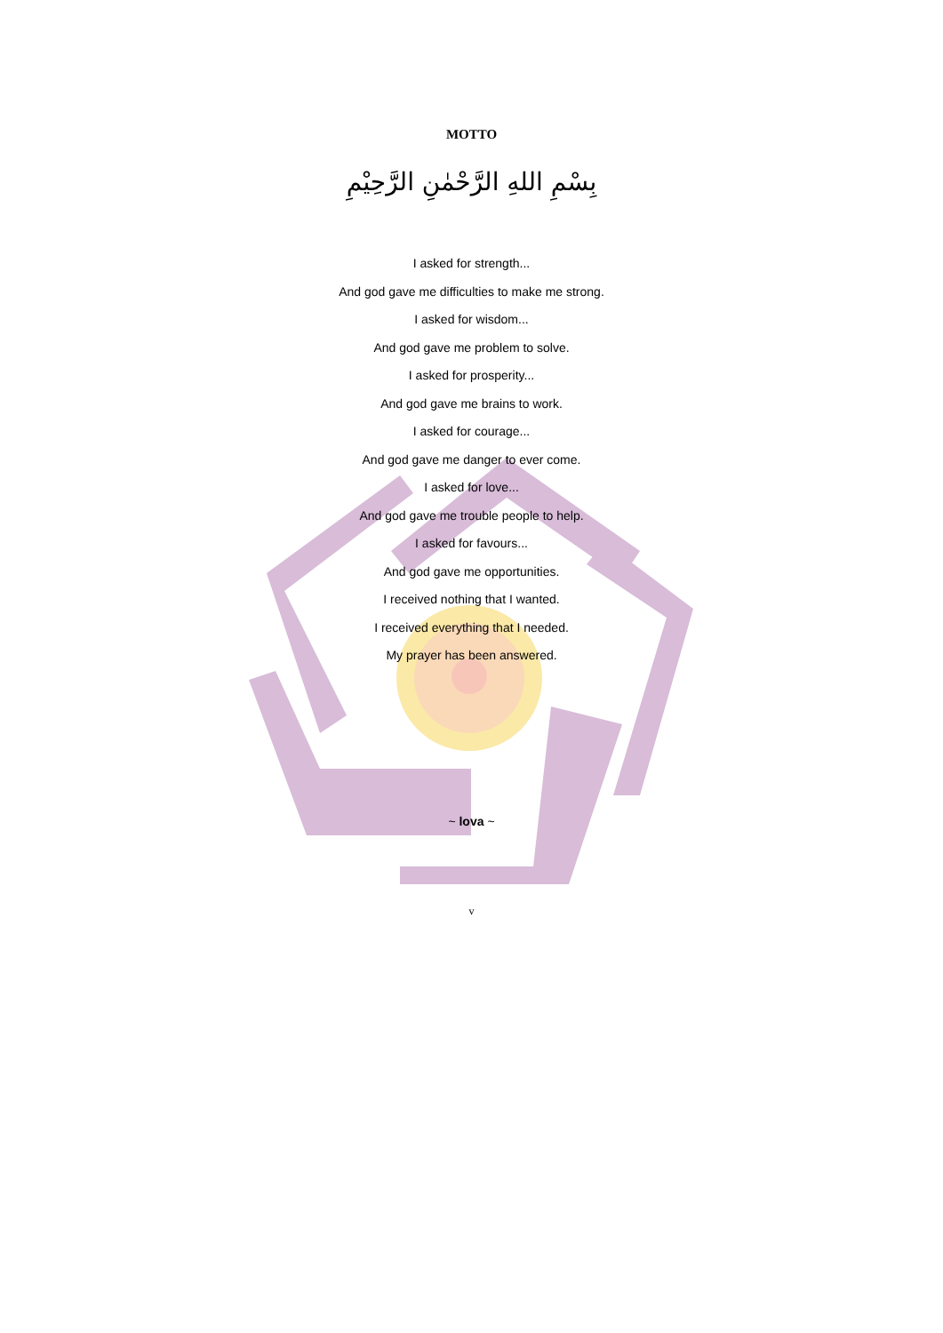MOTTO
بِسْمِ اللهِ الرَّحْمٰنِ الرَّحِيْمِ
I asked for strength...
And god gave me difficulties to make me strong.
I asked for wisdom...
And god gave me problem to solve.
I asked for prosperity...
And god gave me brains to work.
I asked for courage...
And god gave me danger to ever come.
I asked for love...
And god gave me trouble people to help.
I asked for favours...
And god gave me opportunities.
I received nothing that I wanted.
I received everything that I needed.
My prayer has been answered.
~ lova ~
v